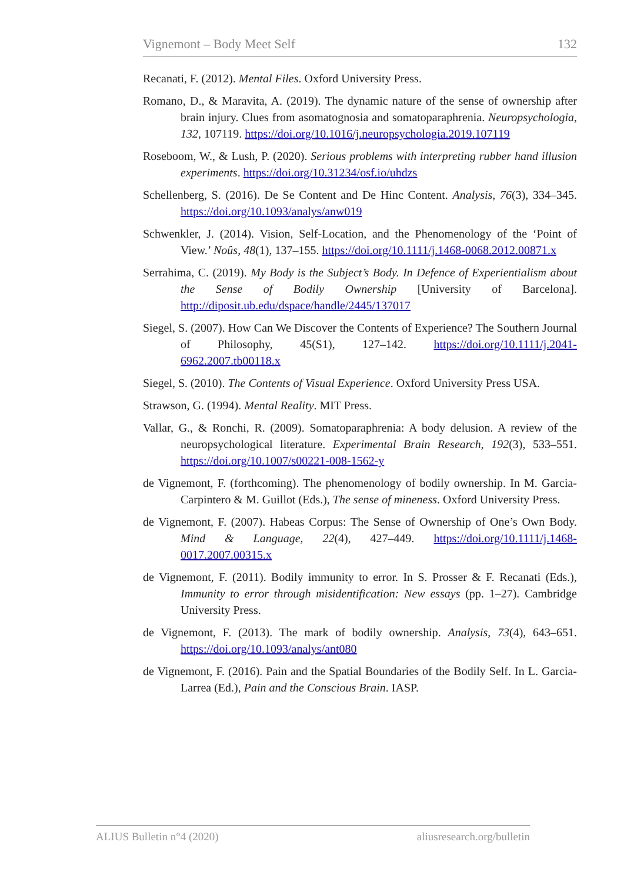Vignemont – Body Meet Self 132
Recanati, F. (2012). Mental Files. Oxford University Press.
Romano, D., & Maravita, A. (2019). The dynamic nature of the sense of ownership after brain injury. Clues from asomatognosia and somatoparaphrenia. Neuropsychologia, 132, 107119. https://doi.org/10.1016/j.neuropsychologia.2019.107119
Roseboom, W., & Lush, P. (2020). Serious problems with interpreting rubber hand illusion experiments. https://doi.org/10.31234/osf.io/uhdzs
Schellenberg, S. (2016). De Se Content and De Hinc Content. Analysis, 76(3), 334–345. https://doi.org/10.1093/analys/anw019
Schwenkler, J. (2014). Vision, Self-Location, and the Phenomenology of the ‘Point of View.’ Noûs, 48(1), 137–155. https://doi.org/10.1111/j.1468-0068.2012.00871.x
Serrahima, C. (2019). My Body is the Subject’s Body. In Defence of Experientialism about the Sense of Bodily Ownership [University of Barcelona]. http://diposit.ub.edu/dspace/handle/2445/137017
Siegel, S. (2007). How Can We Discover the Contents of Experience? The Southern Journal of Philosophy, 45(S1), 127–142. https://doi.org/10.1111/j.2041-6962.2007.tb00118.x
Siegel, S. (2010). The Contents of Visual Experience. Oxford University Press USA.
Strawson, G. (1994). Mental Reality. MIT Press.
Vallar, G., & Ronchi, R. (2009). Somatoparaphrenia: A body delusion. A review of the neuropsychological literature. Experimental Brain Research, 192(3), 533–551. https://doi.org/10.1007/s00221-008-1562-y
de Vignemont, F. (forthcoming). The phenomenology of bodily ownership. In M. Garcia-Carpintero & M. Guillot (Eds.), The sense of mineness. Oxford University Press.
de Vignemont, F. (2007). Habeas Corpus: The Sense of Ownership of One’s Own Body. Mind & Language, 22(4), 427–449. https://doi.org/10.1111/j.1468-0017.2007.00315.x
de Vignemont, F. (2011). Bodily immunity to error. In S. Prosser & F. Recanati (Eds.), Immunity to error through misidentification: New essays (pp. 1–27). Cambridge University Press.
de Vignemont, F. (2013). The mark of bodily ownership. Analysis, 73(4), 643–651. https://doi.org/10.1093/analys/ant080
de Vignemont, F. (2016). Pain and the Spatial Boundaries of the Bodily Self. In L. Garcia-Larrea (Ed.), Pain and the Conscious Brain. IASP.
ALIUS Bulletin n°4 (2020) aliusresearch.org/bulletin